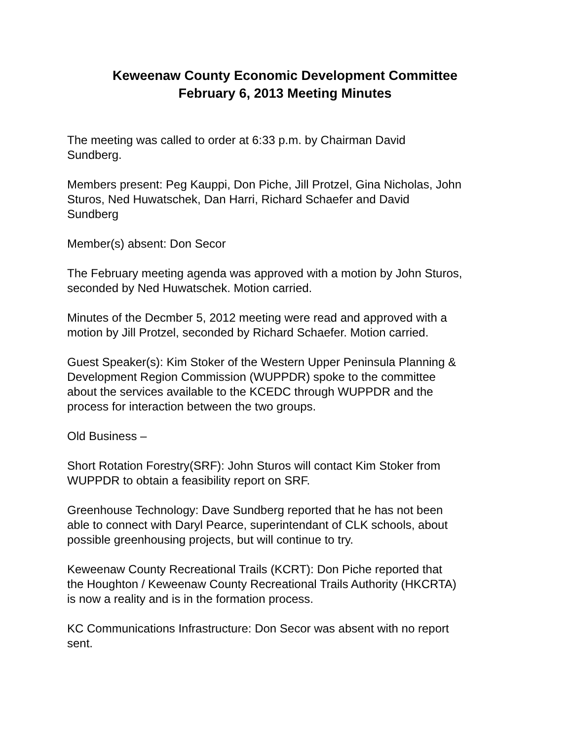Keweenaw County Economic Development Committee
February 6, 2013 Meeting Minutes
The meeting was called to order at 6:33 p.m. by Chairman David
Sundberg.
Members present: Peg Kauppi, Don Piche, Jill Protzel, Gina Nicholas, John
Sturos, Ned Huwatschek, Dan Harri, Richard Schaefer and David
Sundberg
Member(s) absent: Don Secor
The February meeting agenda was approved with a motion by John Sturos,
seconded by Ned Huwatschek. Motion carried.
Minutes of the Decmber 5, 2012 meeting were read and approved with a
motion by Jill Protzel, seconded by Richard Schaefer. Motion carried.
Guest Speaker(s): Kim Stoker of the Western Upper Peninsula Planning &
Development Region Commission (WUPPDR) spoke to the committee
about the services available to the KCEDC through WUPPDR and the
process for interaction between the two groups.
Old Business –
Short Rotation Forestry(SRF): John Sturos will contact Kim Stoker from
WUPPDR to obtain a feasibility report on SRF.
Greenhouse Technology: Dave Sundberg reported that he has not been
able to connect with Daryl Pearce, superintendant of CLK schools, about
possible greenhousing projects, but will continue to try.
Keweenaw County Recreational Trails (KCRT): Don Piche reported that
the Houghton / Keweenaw County Recreational Trails Authority (HKCRTA)
is now a reality and is in the formation process.
KC Communications Infrastructure: Don Secor was absent with no report
sent.